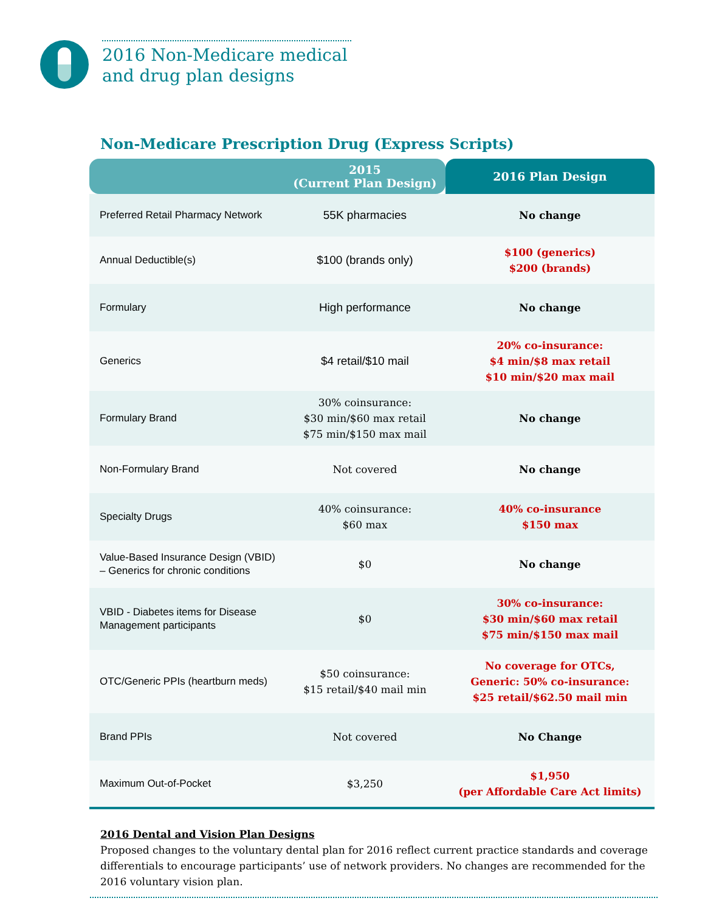2016 Non-Medicare medical
and drug plan designs
Non-Medicare Prescription Drug (Express Scripts)
| | 2015 (Current Plan Design) | 2016 Plan Design |
| --- | --- | --- |
| Preferred Retail Pharmacy Network | 55K pharmacies | No change |
| Annual Deductible(s) | $100 (brands only) | $100 (generics) $200 (brands) |
| Formulary | High performance | No change |
| Generics | $4 retail/$10 mail | 20% co-insurance: $4 min/$8 max retail $10 min/$20 max mail |
| Formulary Brand | 30% coinsurance: $30 min/$60 max retail $75 min/$150 max mail | No change |
| Non-Formulary Brand | Not covered | No change |
| Specialty Drugs | 40% coinsurance: $60 max | 40% co-insurance $150 max |
| Value-Based Insurance Design (VBID) – Generics for chronic conditions | $0 | No change |
| VBID - Diabetes items for Disease Management participants | $0 | 30% co-insurance: $30 min/$60 max retail $75 min/$150 max mail |
| OTC/Generic PPIs (heartburn meds) | $50 coinsurance: $15 retail/$40 mail min | No coverage for OTCs, Generic: 50% co-insurance: $25 retail/$62.50 mail min |
| Brand PPIs | Not covered | No Change |
| Maximum Out-of-Pocket | $3,250 | $1,950 (per Affordable Care Act limits) |
2016 Dental and Vision Plan Designs
Proposed changes to the voluntary dental plan for 2016 reflect current practice standards and coverage differentials to encourage participants’ use of network providers. No changes are recommended for the 2016 voluntary vision plan.